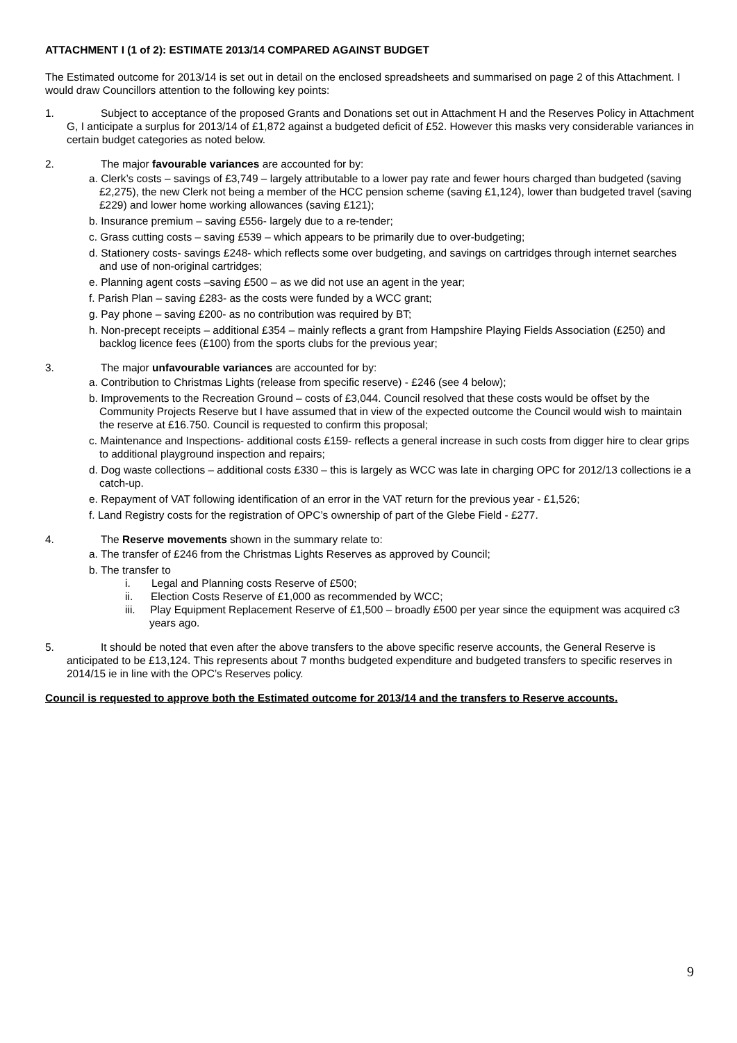ATTACHMENT I (1 of 2): ESTIMATE 2013/14 COMPARED AGAINST BUDGET
The Estimated outcome for 2013/14 is set out in detail on the enclosed spreadsheets and summarised on page 2 of this Attachment. I would draw Councillors attention to the following key points:
1. Subject to acceptance of the proposed Grants and Donations set out in Attachment H and the Reserves Policy in Attachment G, I anticipate a surplus for 2013/14 of £1,872 against a budgeted deficit of £52. However this masks very considerable variances in certain budget categories as noted below.
2. The major favourable variances are accounted for by:
a. Clerk’s costs – savings of £3,749 – largely attributable to a lower pay rate and fewer hours charged than budgeted (saving £2,275), the new Clerk not being a member of the HCC pension scheme (saving £1,124), lower than budgeted travel (saving £229) and lower home working allowances (saving £121);
b. Insurance premium – saving £556- largely due to a re-tender;
c. Grass cutting costs – saving £539 – which appears to be primarily due to over-budgeting;
d. Stationery costs- savings £248- which reflects some over budgeting, and savings on cartridges through internet searches and use of non-original cartridges;
e. Planning agent costs –saving £500 – as we did not use an agent in the year;
f. Parish Plan – saving £283- as the costs were funded by a WCC grant;
g. Pay phone – saving £200- as no contribution was required by BT;
h. Non-precept receipts – additional £354 – mainly reflects a grant from Hampshire Playing Fields Association (£250) and backlog licence fees (£100) from the sports clubs for the previous year;
3. The major unfavourable variances are accounted for by:
a. Contribution to Christmas Lights (release from specific reserve) - £246 (see 4 below);
b. Improvements to the Recreation Ground – costs of £3,044. Council resolved that these costs would be offset by the Community Projects Reserve but I have assumed that in view of the expected outcome the Council would wish to maintain the reserve at £16.750. Council is requested to confirm this proposal;
c. Maintenance and Inspections- additional costs £159- reflects a general increase in such costs from digger hire to clear grips to additional playground inspection and repairs;
d. Dog waste collections – additional costs £330 – this is largely as WCC was late in charging OPC for 2012/13 collections ie a catch-up.
e. Repayment of VAT following identification of an error in the VAT return for the previous year - £1,526;
f. Land Registry costs for the registration of OPC’s ownership of part of the Glebe Field - £277.
4. The Reserve movements shown in the summary relate to:
a. The transfer of £246 from the Christmas Lights Reserves as approved by Council;
b. The transfer to
i. Legal and Planning costs Reserve of £500;
ii. Election Costs Reserve of £1,000 as recommended by WCC;
iii. Play Equipment Replacement Reserve of £1,500 – broadly £500 per year since the equipment was acquired c3 years ago.
5. It should be noted that even after the above transfers to the above specific reserve accounts, the General Reserve is anticipated to be £13,124. This represents about 7 months budgeted expenditure and budgeted transfers to specific reserves in 2014/15 ie in line with the OPC’s Reserves policy.
Council is requested to approve both the Estimated outcome for 2013/14 and the transfers to Reserve accounts.
9